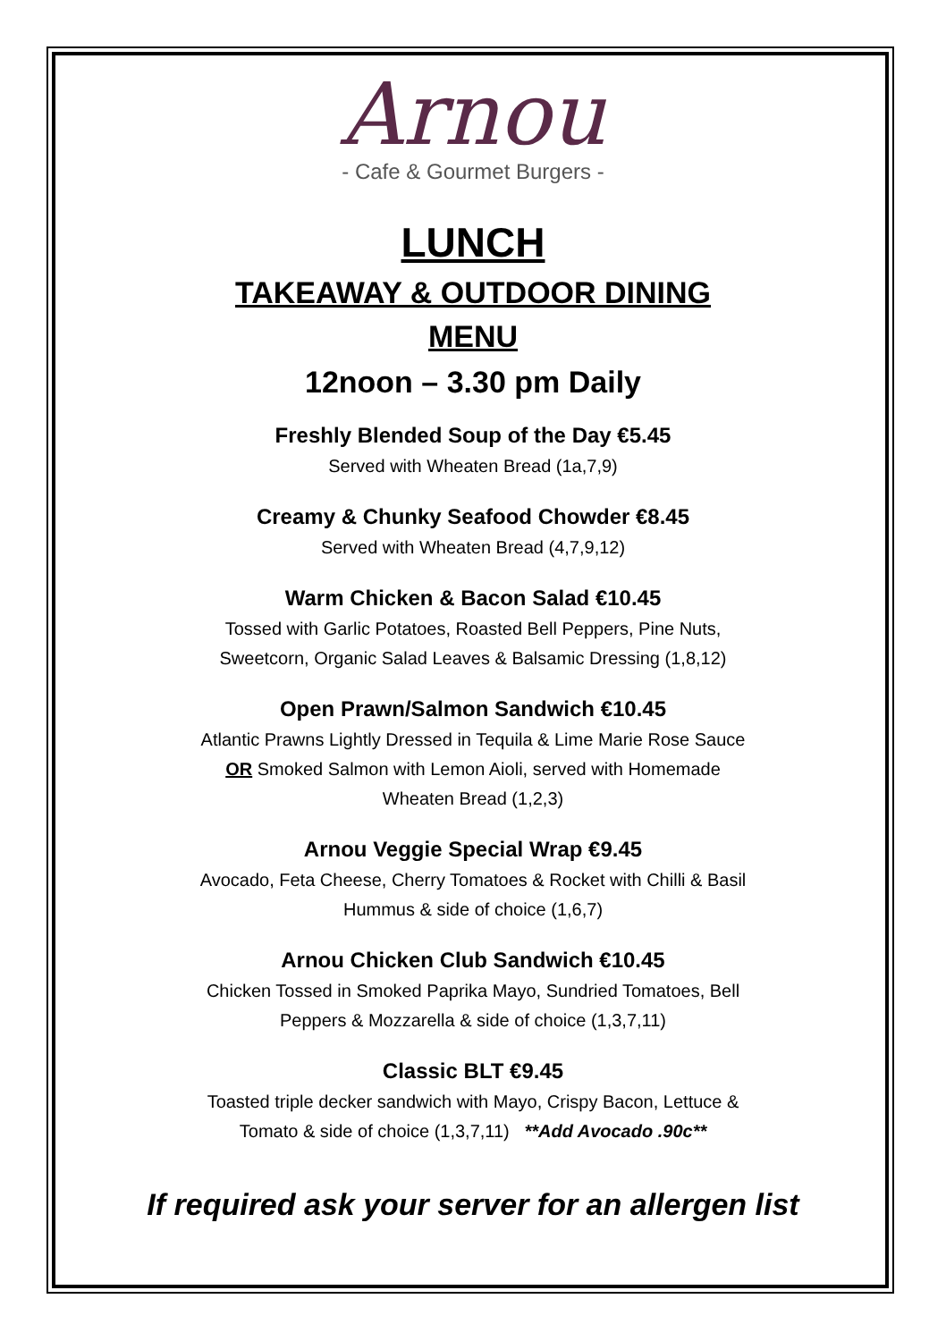Arnou
- Cafe & Gourmet Burgers -
LUNCH
TAKEAWAY & OUTDOOR DINING
MENU
12noon – 3.30 pm Daily
Freshly Blended Soup of the Day €5.45
Served with Wheaten Bread (1a,7,9)
Creamy & Chunky Seafood Chowder €8.45
Served with Wheaten Bread (4,7,9,12)
Warm Chicken & Bacon Salad €10.45
Tossed with Garlic Potatoes, Roasted Bell Peppers, Pine Nuts,
Sweetcorn, Organic Salad Leaves & Balsamic Dressing (1,8,12)
Open Prawn/Salmon Sandwich €10.45
Atlantic Prawns Lightly Dressed in Tequila & Lime Marie Rose Sauce
OR Smoked Salmon with Lemon Aioli, served with Homemade
Wheaten Bread (1,2,3)
Arnou Veggie Special Wrap €9.45
Avocado, Feta Cheese, Cherry Tomatoes & Rocket with Chilli & Basil
Hummus & side of choice (1,6,7)
Arnou Chicken Club Sandwich €10.45
Chicken Tossed in Smoked Paprika Mayo, Sundried Tomatoes, Bell
Peppers & Mozzarella & side of choice (1,3,7,11)
Classic BLT €9.45
Toasted triple decker sandwich with Mayo, Crispy Bacon, Lettuce &
Tomato & side of choice (1,3,7,11) **Add Avocado .90c**
If required ask your server for an allergen list